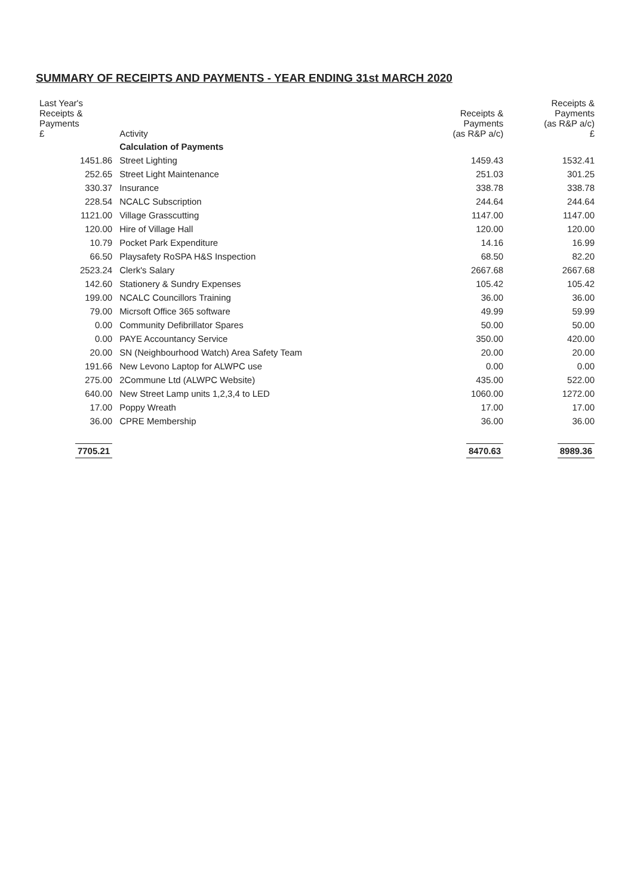SUMMARY OF RECEIPTS AND PAYMENTS - YEAR ENDING 31st MARCH 2020
| Last Year's Receipts & Payments £ | Activity | Receipts & Payments (as R&P a/c) | Receipts & Payments (as R&P a/c) £ |
| --- | --- | --- | --- |
| | Calculation of Payments | | |
| 1451.86 | Street Lighting | 1459.43 | 1532.41 |
| 252.65 | Street Light Maintenance | 251.03 | 301.25 |
| 330.37 | Insurance | 338.78 | 338.78 |
| 228.54 | NCALC Subscription | 244.64 | 244.64 |
| 1121.00 | Village Grasscutting | 1147.00 | 1147.00 |
| 120.00 | Hire of Village Hall | 120.00 | 120.00 |
| 10.79 | Pocket Park Expenditure | 14.16 | 16.99 |
| 66.50 | Playsafety RoSPA H&S Inspection | 68.50 | 82.20 |
| 2523.24 | Clerk's Salary | 2667.68 | 2667.68 |
| 142.60 | Stationery & Sundry Expenses | 105.42 | 105.42 |
| 199.00 | NCALC Councillors Training | 36.00 | 36.00 |
| 79.00 | Micrsoft Office 365 software | 49.99 | 59.99 |
| 0.00 | Community Defibrillator Spares | 50.00 | 50.00 |
| 0.00 | PAYE Accountancy Service | 350.00 | 420.00 |
| 20.00 | SN (Neighbourhood Watch) Area Safety Team | 20.00 | 20.00 |
| 191.66 | New Levono Laptop for ALWPC use | 0.00 | 0.00 |
| 275.00 | 2Commune Ltd (ALWPC Website) | 435.00 | 522.00 |
| 640.00 | New Street Lamp units 1,2,3,4 to LED | 1060.00 | 1272.00 |
| 17.00 | Poppy Wreath | 17.00 | 17.00 |
| 36.00 | CPRE Membership | 36.00 | 36.00 |
| 7705.21 | | 8470.63 | 8989.36 |